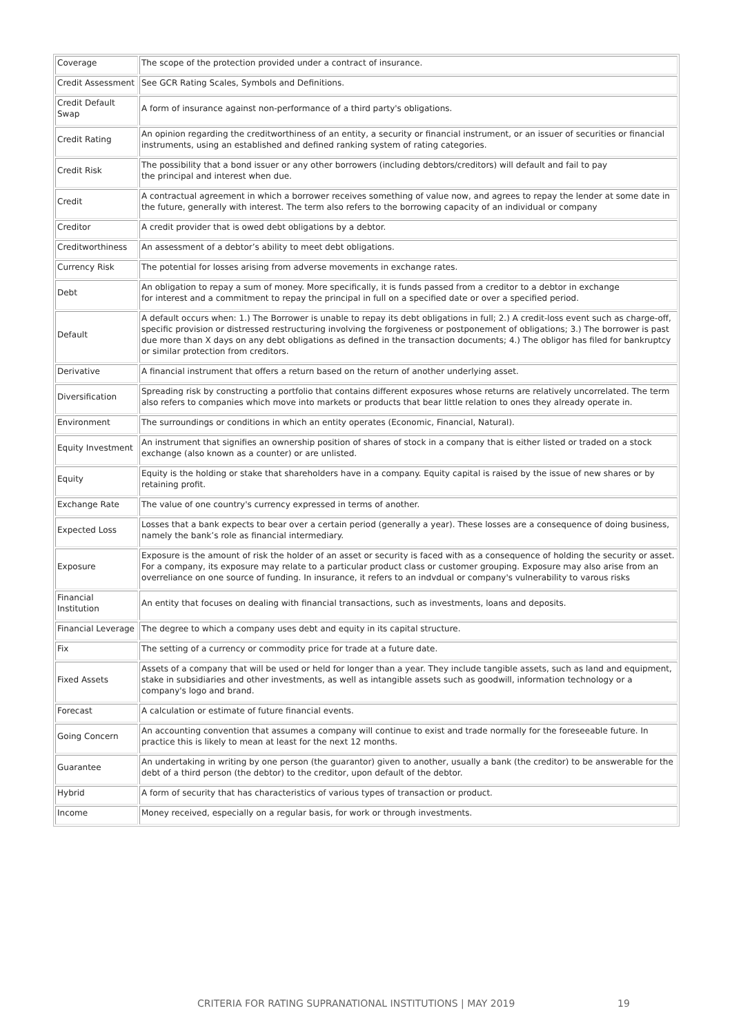| Coverage | The scope of the protection provided under a contract of insurance. |
| Credit Assessment | See GCR Rating Scales, Symbols and Definitions. |
| Credit Default Swap | A form of insurance against non-performance of a third party's obligations. |
| Credit Rating | An opinion regarding the creditworthiness of an entity, a security or financial instrument, or an issuer of securities or financial instruments, using an established and defined ranking system of rating categories. |
| Credit Risk | The possibility that a bond issuer or any other borrowers (including debtors/creditors) will default and fail to pay the principal and interest when due. |
| Credit | A contractual agreement in which a borrower receives something of value now, and agrees to repay the lender at some date in the future, generally with interest. The term also refers to the borrowing capacity of an individual or company |
| Creditor | A credit provider that is owed debt obligations by a debtor. |
| Creditworthiness | An assessment of a debtor’s ability to meet debt obligations. |
| Currency Risk | The potential for losses arising from adverse movements in exchange rates. |
| Debt | An obligation to repay a sum of money. More specifically, it is funds passed from a creditor to a debtor in exchange for interest and a commitment to repay the principal in full on a specified date or over a specified period. |
| Default | A default occurs when: 1.) The Borrower is unable to repay its debt obligations in full; 2.) A credit-loss event such as charge-off, specific provision or distressed restructuring involving the forgiveness or postponement of obligations; 3.) The borrower is past due more than X days on any debt obligations as defined in the transaction documents; 4.) The obligor has filed for bankruptcy or similar protection from creditors. |
| Derivative | A financial instrument that offers a return based on the return of another underlying asset. |
| Diversification | Spreading risk by constructing a portfolio that contains different exposures whose returns are relatively uncorrelated. The term also refers to companies which move into markets or products that bear little relation to ones they already operate in. |
| Environment | The surroundings or conditions in which an entity operates (Economic, Financial, Natural). |
| Equity Investment | An instrument that signifies an ownership position of shares of stock in a company that is either listed or traded on a stock exchange (also known as a counter) or are unlisted. |
| Equity | Equity is the holding or stake that shareholders have in a company. Equity capital is raised by the issue of new shares or by retaining profit. |
| Exchange Rate | The value of one country's currency expressed in terms of another. |
| Expected Loss | Losses that a bank expects to bear over a certain period (generally a year). These losses are a consequence of doing business, namely the bank’s role as financial intermediary. |
| Exposure | Exposure is the amount of risk the holder of an asset or security is faced with as a consequence of holding the security or asset. For a company, its exposure may relate to a particular product class or customer grouping. Exposure may also arise from an overreliance on one source of funding. In insurance, it refers to an indvdual or company's vulnerability to varous risks |
| Financial Institution | An entity that focuses on dealing with financial transactions, such as investments, loans and deposits. |
| Financial Leverage | The degree to which a company uses debt and equity in its capital structure. |
| Fix | The setting of a currency or commodity price for trade at a future date. |
| Fixed Assets | Assets of a company that will be used or held for longer than a year. They include tangible assets, such as land and equipment, stake in subsidiaries and other investments, as well as intangible assets such as goodwill, information technology or a company's logo and brand. |
| Forecast | A calculation or estimate of future financial events. |
| Going Concern | An accounting convention that assumes a company will continue to exist and trade normally for the foreseeable future. In practice this is likely to mean at least for the next 12 months. |
| Guarantee | An undertaking in writing by one person (the guarantor) given to another, usually a bank (the creditor) to be answerable for the debt of a third person (the debtor) to the creditor, upon default of the debtor. |
| Hybrid | A form of security that has characteristics of various types of transaction or product. |
| Income | Money received, especially on a regular basis, for work or through investments. |
CRITERIA FOR RATING SUPRANATIONAL INSTITUTIONS | MAY 2019 19